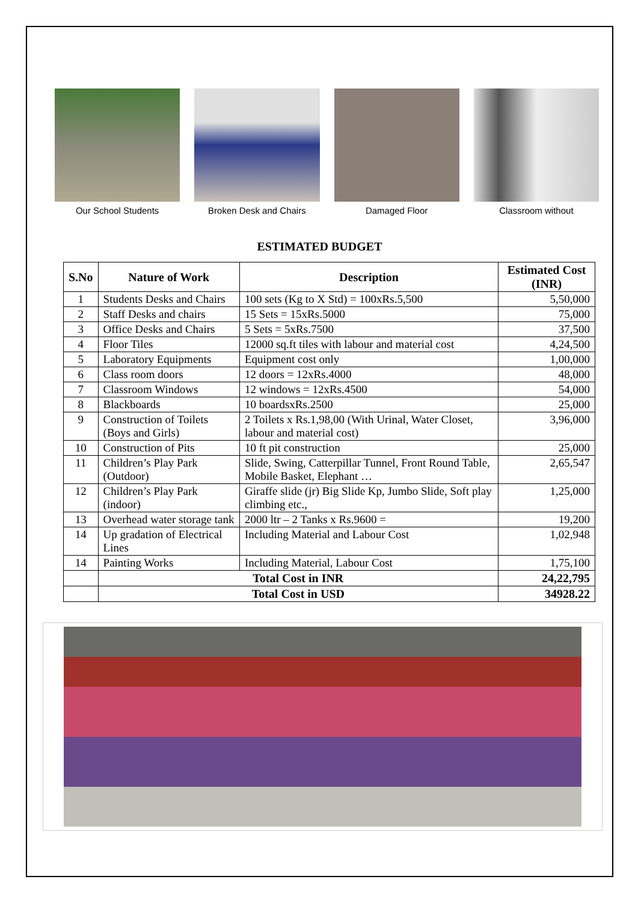Our School Students Broken Desk and Chairs Damaged Floor Classroom without
ESTIMATED BUDGET
| S.No | Nature of Work | Description | Estimated Cost (INR) |
| --- | --- | --- | --- |
| 1 | Students Desks and Chairs | 100 sets (Kg to X Std) = 100xRs.5,500 | 5,50,000 |
| 2 | Staff Desks and chairs | 15 Sets = 15xRs.5000 | 75,000 |
| 3 | Office Desks and Chairs | 5 Sets = 5xRs.7500 | 37,500 |
| 4 | Floor Tiles | 12000 sq.ft tiles with labour and material cost | 4,24,500 |
| 5 | Laboratory Equipments | Equipment cost only | 1,00,000 |
| 6 | Class room doors | 12 doors = 12xRs.4000 | 48,000 |
| 7 | Classroom Windows | 12 windows = 12xRs.4500 | 54,000 |
| 8 | Blackboards | 10 boardsxRs.2500 | 25,000 |
| 9 | Construction of Toilets (Boys and Girls) | 2 Toilets x Rs.1,98,00 (With Urinal, Water Closet, labour and material cost) | 3,96,000 |
| 10 | Construction of Pits | 10 ft pit construction | 25,000 |
| 11 | Children’s Play Park (Outdoor) | Slide, Swing, Catterpillar Tunnel, Front Round Table, Mobile Basket, Elephant … | 2,65,547 |
| 12 | Children’s Play Park (indoor) | Giraffe slide (jr) Big Slide Kp, Jumbo Slide, Soft play climbing etc., | 1,25,000 |
| 13 | Overhead water storage tank | 2000 ltr – 2 Tanks x Rs.9600 = | 19,200 |
| 14 | Up gradation of Electrical Lines | Including Material and Labour Cost | 1,02,948 |
| 14 | Painting Works | Including Material, Labour Cost | 1,75,100 |
| | Total Cost in INR | | 24,22,795 |
| | Total Cost in USD | | 34928.22 |